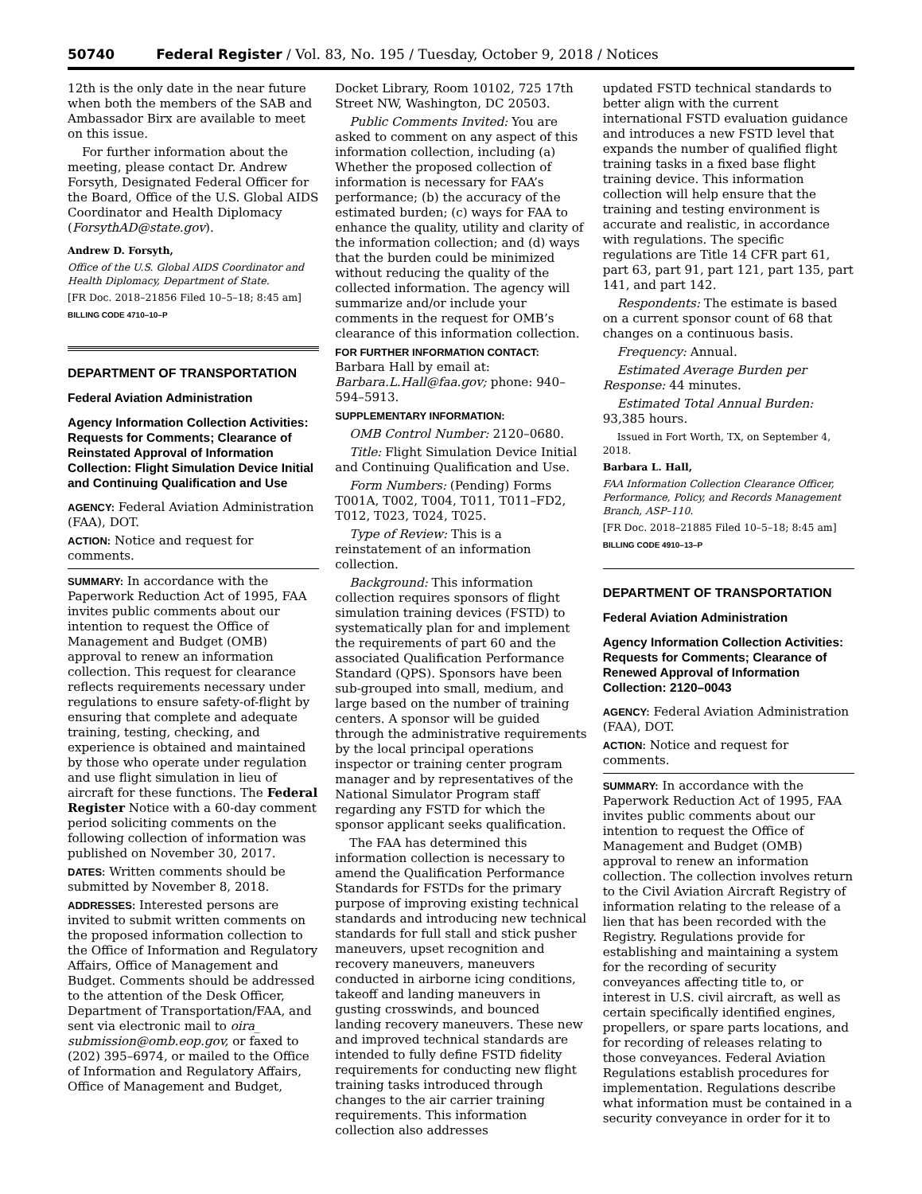50740 Federal Register / Vol. 83, No. 195 / Tuesday, October 9, 2018 / Notices
12th is the only date in the near future when both the members of the SAB and Ambassador Birx are available to meet on this issue.
For further information about the meeting, please contact Dr. Andrew Forsyth, Designated Federal Officer for the Board, Office of the U.S. Global AIDS Coordinator and Health Diplomacy (ForsythAD@state.gov).
Andrew D. Forsyth,
Office of the U.S. Global AIDS Coordinator and Health Diplomacy, Department of State.
[FR Doc. 2018–21856 Filed 10–5–18; 8:45 am]
BILLING CODE 4710–10–P
DEPARTMENT OF TRANSPORTATION
Federal Aviation Administration
Agency Information Collection Activities: Requests for Comments; Clearance of Reinstated Approval of Information Collection: Flight Simulation Device Initial and Continuing Qualification and Use
AGENCY: Federal Aviation Administration (FAA), DOT.
ACTION: Notice and request for comments.
SUMMARY: In accordance with the Paperwork Reduction Act of 1995, FAA invites public comments about our intention to request the Office of Management and Budget (OMB) approval to renew an information collection. This request for clearance reflects requirements necessary under regulations to ensure safety-of-flight by ensuring that complete and adequate training, testing, checking, and experience is obtained and maintained by those who operate under regulation and use flight simulation in lieu of aircraft for these functions. The Federal Register Notice with a 60-day comment period soliciting comments on the following collection of information was published on November 30, 2017.
DATES: Written comments should be submitted by November 8, 2018.
ADDRESSES: Interested persons are invited to submit written comments on the proposed information collection to the Office of Information and Regulatory Affairs, Office of Management and Budget. Comments should be addressed to the attention of the Desk Officer, Department of Transportation/FAA, and sent via electronic mail to oira_ submission@omb.eop.gov, or faxed to (202) 395–6974, or mailed to the Office of Information and Regulatory Affairs, Office of Management and Budget,
Docket Library, Room 10102, 725 17th Street NW, Washington, DC 20503.
Public Comments Invited: You are asked to comment on any aspect of this information collection, including (a) Whether the proposed collection of information is necessary for FAA’s performance; (b) the accuracy of the estimated burden; (c) ways for FAA to enhance the quality, utility and clarity of the information collection; and (d) ways that the burden could be minimized without reducing the quality of the collected information. The agency will summarize and/or include your comments in the request for OMB’s clearance of this information collection.
FOR FURTHER INFORMATION CONTACT: Barbara Hall by email at: Barbara.L.Hall@faa.gov; phone: 940–594–5913.
SUPPLEMENTARY INFORMATION:
OMB Control Number: 2120–0680.
Title: Flight Simulation Device Initial and Continuing Qualification and Use.
Form Numbers: (Pending) Forms T001A, T002, T004, T011, T011–FD2, T012, T023, T024, T025.
Type of Review: This is a reinstatement of an information collection.
Background: This information collection requires sponsors of flight simulation training devices (FSTD) to systematically plan for and implement the requirements of part 60 and the associated Qualification Performance Standard (QPS). Sponsors have been sub-grouped into small, medium, and large based on the number of training centers. A sponsor will be guided through the administrative requirements by the local principal operations inspector or training center program manager and by representatives of the National Simulator Program staff regarding any FSTD for which the sponsor applicant seeks qualification.
The FAA has determined this information collection is necessary to amend the Qualification Performance Standards for FSTDs for the primary purpose of improving existing technical standards and introducing new technical standards for full stall and stick pusher maneuvers, upset recognition and recovery maneuvers, maneuvers conducted in airborne icing conditions, takeoff and landing maneuvers in gusting crosswinds, and bounced landing recovery maneuvers. These new and improved technical standards are intended to fully define FSTD fidelity requirements for conducting new flight training tasks introduced through changes to the air carrier training requirements. This information collection also addresses
updated FSTD technical standards to better align with the current international FSTD evaluation guidance and introduces a new FSTD level that expands the number of qualified flight training tasks in a fixed base flight training device. This information collection will help ensure that the training and testing environment is accurate and realistic, in accordance with regulations. The specific regulations are Title 14 CFR part 61, part 63, part 91, part 121, part 135, part 141, and part 142.
Respondents: The estimate is based on a current sponsor count of 68 that changes on a continuous basis.
Frequency: Annual.
Estimated Average Burden per Response: 44 minutes.
Estimated Total Annual Burden: 93,385 hours.
Issued in Fort Worth, TX, on September 4, 2018.
Barbara L. Hall,
FAA Information Collection Clearance Officer, Performance, Policy, and Records Management Branch, ASP–110.
[FR Doc. 2018–21885 Filed 10–5–18; 8:45 am]
BILLING CODE 4910–13–P
DEPARTMENT OF TRANSPORTATION
Federal Aviation Administration
Agency Information Collection Activities: Requests for Comments; Clearance of Renewed Approval of Information Collection: 2120–0043
AGENCY: Federal Aviation Administration (FAA), DOT.
ACTION: Notice and request for comments.
SUMMARY: In accordance with the Paperwork Reduction Act of 1995, FAA invites public comments about our intention to request the Office of Management and Budget (OMB) approval to renew an information collection. The collection involves return to the Civil Aviation Aircraft Registry of information relating to the release of a lien that has been recorded with the Registry. Regulations provide for establishing and maintaining a system for the recording of security conveyances affecting title to, or interest in U.S. civil aircraft, as well as certain specifically identified engines, propellers, or spare parts locations, and for recording of releases relating to those conveyances. Federal Aviation Regulations establish procedures for implementation. Regulations describe what information must be contained in a security conveyance in order for it to